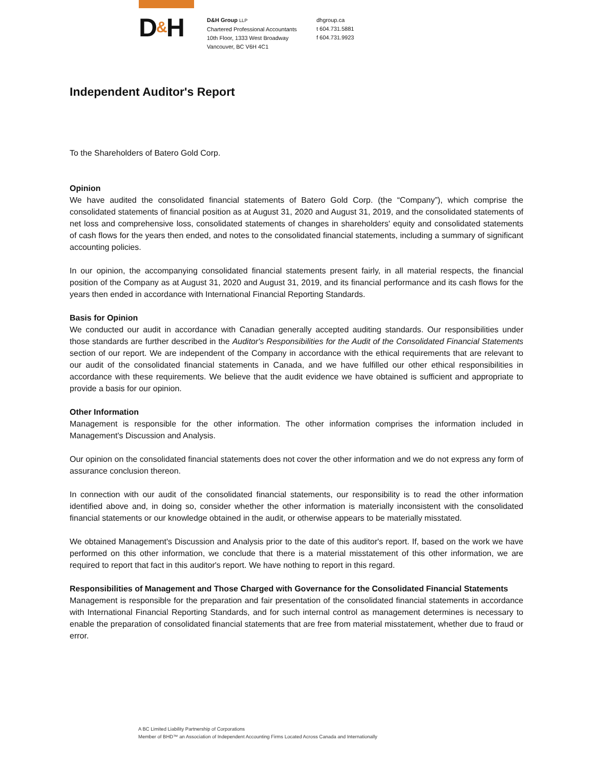D&H
D&H Group LLP
Chartered Professional Accountants
10th Floor, 1333 West Broadway
Vancouver, BC V6H 4C1
dhgroup.ca
t 604.731.5881
f 604.731.9923
Independent Auditor's Report
To the Shareholders of Batero Gold Corp.
Opinion
We have audited the consolidated financial statements of Batero Gold Corp. (the “Company”), which comprise the consolidated statements of financial position as at August 31, 2020 and August 31, 2019, and the consolidated statements of net loss and comprehensive loss, consolidated statements of changes in shareholders' equity and consolidated statements of cash flows for the years then ended, and notes to the consolidated financial statements, including a summary of significant accounting policies.
In our opinion, the accompanying consolidated financial statements present fairly, in all material respects, the financial position of the Company as at August 31, 2020 and August 31, 2019, and its financial performance and its cash flows for the years then ended in accordance with International Financial Reporting Standards.
Basis for Opinion
We conducted our audit in accordance with Canadian generally accepted auditing standards. Our responsibilities under those standards are further described in the Auditor's Responsibilities for the Audit of the Consolidated Financial Statements section of our report. We are independent of the Company in accordance with the ethical requirements that are relevant to our audit of the consolidated financial statements in Canada, and we have fulfilled our other ethical responsibilities in accordance with these requirements. We believe that the audit evidence we have obtained is sufficient and appropriate to provide a basis for our opinion.
Other Information
Management is responsible for the other information. The other information comprises the information included in Management's Discussion and Analysis.
Our opinion on the consolidated financial statements does not cover the other information and we do not express any form of assurance conclusion thereon.
In connection with our audit of the consolidated financial statements, our responsibility is to read the other information identified above and, in doing so, consider whether the other information is materially inconsistent with the consolidated financial statements or our knowledge obtained in the audit, or otherwise appears to be materially misstated.
We obtained Management's Discussion and Analysis prior to the date of this auditor's report. If, based on the work we have performed on this other information, we conclude that there is a material misstatement of this other information, we are required to report that fact in this auditor's report. We have nothing to report in this regard.
Responsibilities of Management and Those Charged with Governance for the Consolidated Financial Statements
Management is responsible for the preparation and fair presentation of the consolidated financial statements in accordance with International Financial Reporting Standards, and for such internal control as management determines is necessary to enable the preparation of consolidated financial statements that are free from material misstatement, whether due to fraud or error.
A BC Limited Liability Partnership of Corporations
Member of BHD™ an Association of Independent Accounting Firms Located Across Canada and Internationally